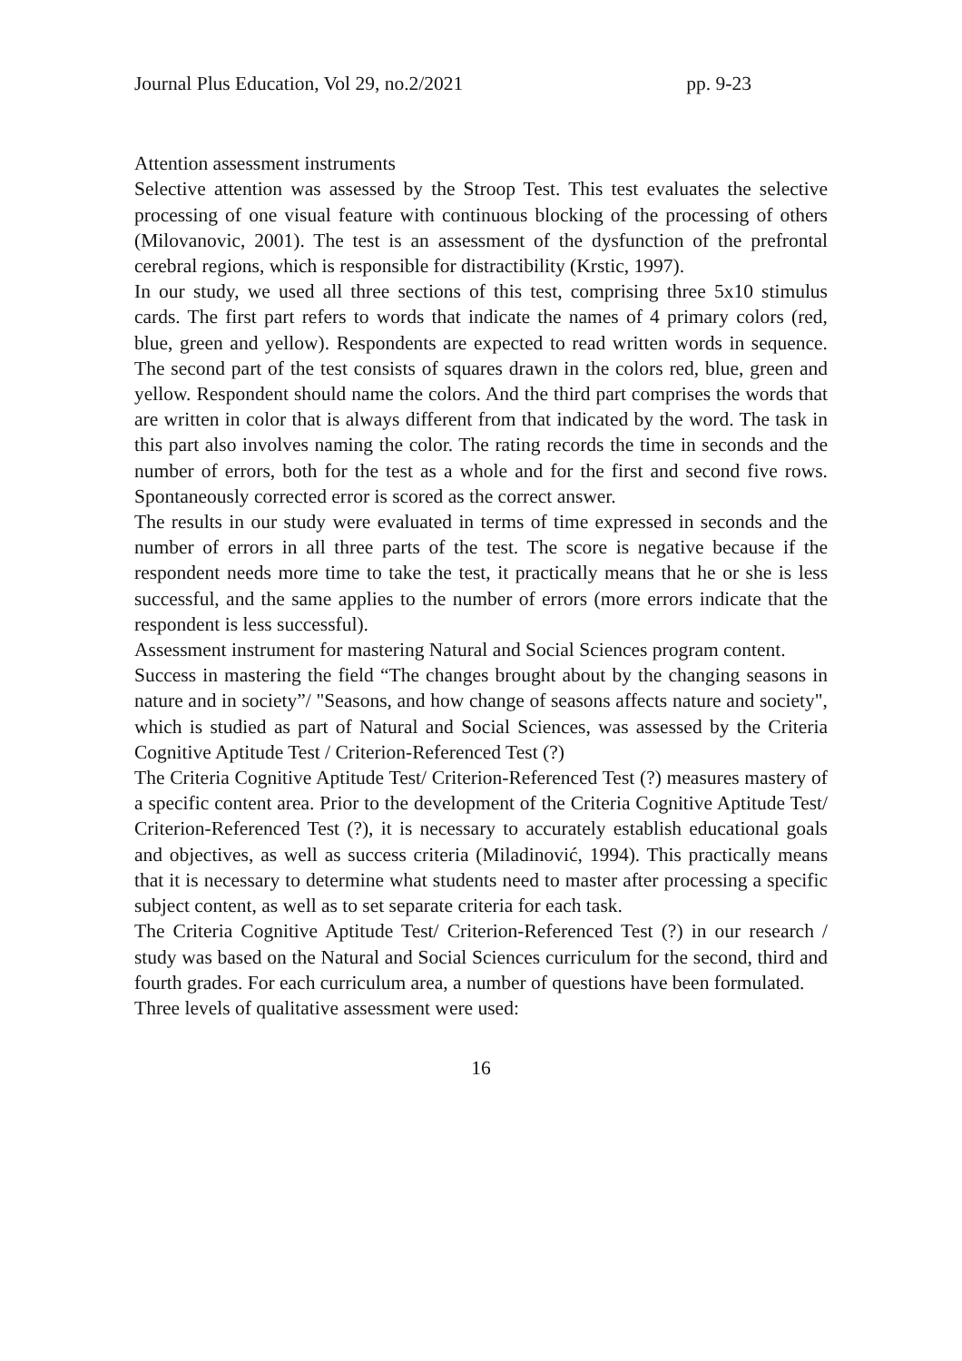Journal Plus Education, Vol 29, no.2/2021 pp. 9-23
Attention assessment instruments
Selective attention was assessed by the Stroop Test. This test evaluates the selective processing of one visual feature with continuous blocking of the processing of others (Milovanovic, 2001). The test is an assessment of the dysfunction of the prefrontal cerebral regions, which is responsible for distractibility (Krstic, 1997).
In our study, we used all three sections of this test, comprising three 5x10 stimulus cards. The first part refers to words that indicate the names of 4 primary colors (red, blue, green and yellow). Respondents are expected to read written words in sequence. The second part of the test consists of squares drawn in the colors red, blue, green and yellow. Respondent should name the colors. And the third part comprises the words that are written in color that is always different from that indicated by the word. The task in this part also involves naming the color. The rating records the time in seconds and the number of errors, both for the test as a whole and for the first and second five rows. Spontaneously corrected error is scored as the correct answer.
The results in our study were evaluated in terms of time expressed in seconds and the number of errors in all three parts of the test. The score is negative because if the respondent needs more time to take the test, it practically means that he or she is less successful, and the same applies to the number of errors (more errors indicate that the respondent is less successful).
Assessment instrument for mastering Natural and Social Sciences program content.
Success in mastering the field “The changes brought about by the changing seasons in nature and in society”/ "Seasons, and how change of seasons affects nature and society", which is studied as part of Natural and Social Sciences, was assessed by the Criteria Cognitive Aptitude Test / Criterion-Referenced Test (?)
The Criteria Cognitive Aptitude Test/ Criterion-Referenced Test (?) measures mastery of a specific content area. Prior to the development of the Criteria Cognitive Aptitude Test/ Criterion-Referenced Test (?), it is necessary to accurately establish educational goals and objectives, as well as success criteria (Miladinović, 1994). This practically means that it is necessary to determine what students need to master after processing a specific subject content, as well as to set separate criteria for each task.
The Criteria Cognitive Aptitude Test/ Criterion-Referenced Test (?) in our research / study was based on the Natural and Social Sciences curriculum for the second, third and fourth grades. For each curriculum area, a number of questions have been formulated.
Three levels of qualitative assessment were used:
16